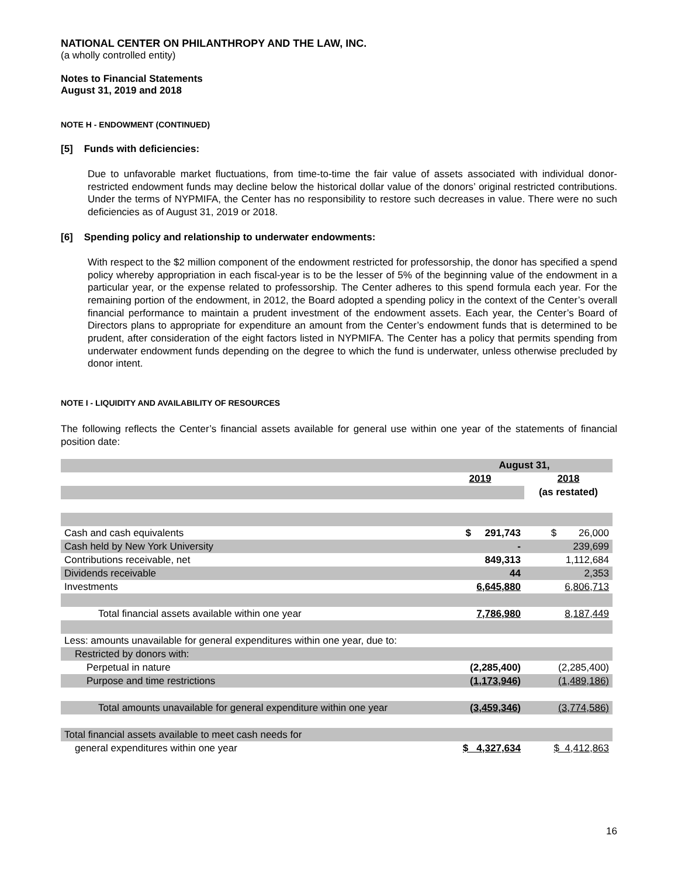NATIONAL CENTER ON PHILANTHROPY AND THE LAW, INC.
(a wholly controlled entity)
Notes to Financial Statements
August 31, 2019 and 2018
NOTE H - ENDOWMENT (CONTINUED)
[5] Funds with deficiencies:
Due to unfavorable market fluctuations, from time-to-time the fair value of assets associated with individual donor-restricted endowment funds may decline below the historical dollar value of the donors’ original restricted contributions. Under the terms of NYPMIFA, the Center has no responsibility to restore such decreases in value. There were no such deficiencies as of August 31, 2019 or 2018.
[6] Spending policy and relationship to underwater endowments:
With respect to the $2 million component of the endowment restricted for professorship, the donor has specified a spend policy whereby appropriation in each fiscal-year is to be the lesser of 5% of the beginning value of the endowment in a particular year, or the expense related to professorship. The Center adheres to this spend formula each year. For the remaining portion of the endowment, in 2012, the Board adopted a spending policy in the context of the Center’s overall financial performance to maintain a prudent investment of the endowment assets. Each year, the Center’s Board of Directors plans to appropriate for expenditure an amount from the Center’s endowment funds that is determined to be prudent, after consideration of the eight factors listed in NYPMIFA. The Center has a policy that permits spending from underwater endowment funds depending on the degree to which the fund is underwater, unless otherwise precluded by donor intent.
NOTE I - LIQUIDITY AND AVAILABILITY OF RESOURCES
The following reflects the Center’s financial assets available for general use within one year of the statements of financial position date:
| | August 31, | |
| | 2019 | 2018 |
| | | (as restated) |
| Cash and cash equivalents | $ 291,743 | $ 26,000 |
| Cash held by New York University | - | 239,699 |
| Contributions receivable, net | 849,313 | 1,112,684 |
| Dividends receivable | 44 | 2,353 |
| Investments | 6,645,880 | 6,806,713 |
| Total financial assets available within one year | 7,786,980 | 8,187,449 |
| Less: amounts unavailable for general expenditures within one year, due to: | | |
| Restricted by donors with: | | |
| Perpetual in nature | (2,285,400) | (2,285,400) |
| Purpose and time restrictions | (1,173,946) | (1,489,186) |
| Total amounts unavailable for general expenditure within one year | (3,459,346) | (3,774,586) |
| Total financial assets available to meet cash needs for | | |
| general expenditures within one year | $ 4,327,634 | $ 4,412,863 |
16